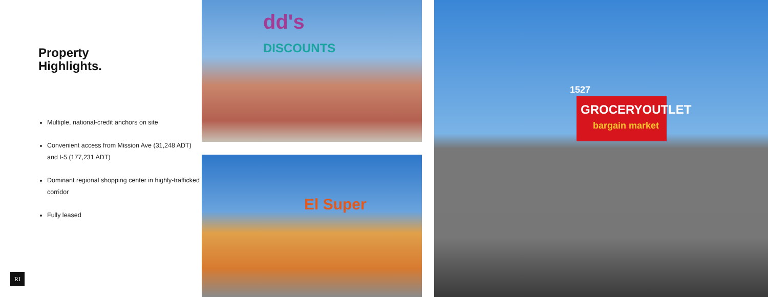Property
Highlights.
Multiple, national-credit anchors on site
Convenient access from Mission Ave (31,248 ADT) and I-5 (177,231 ADT)
Dominant regional shopping center in highly-trafficked corridor
Fully leased
RI
dd's
DISCOUNTS
El Super
1527
GROCERYOUTLET
bargain market